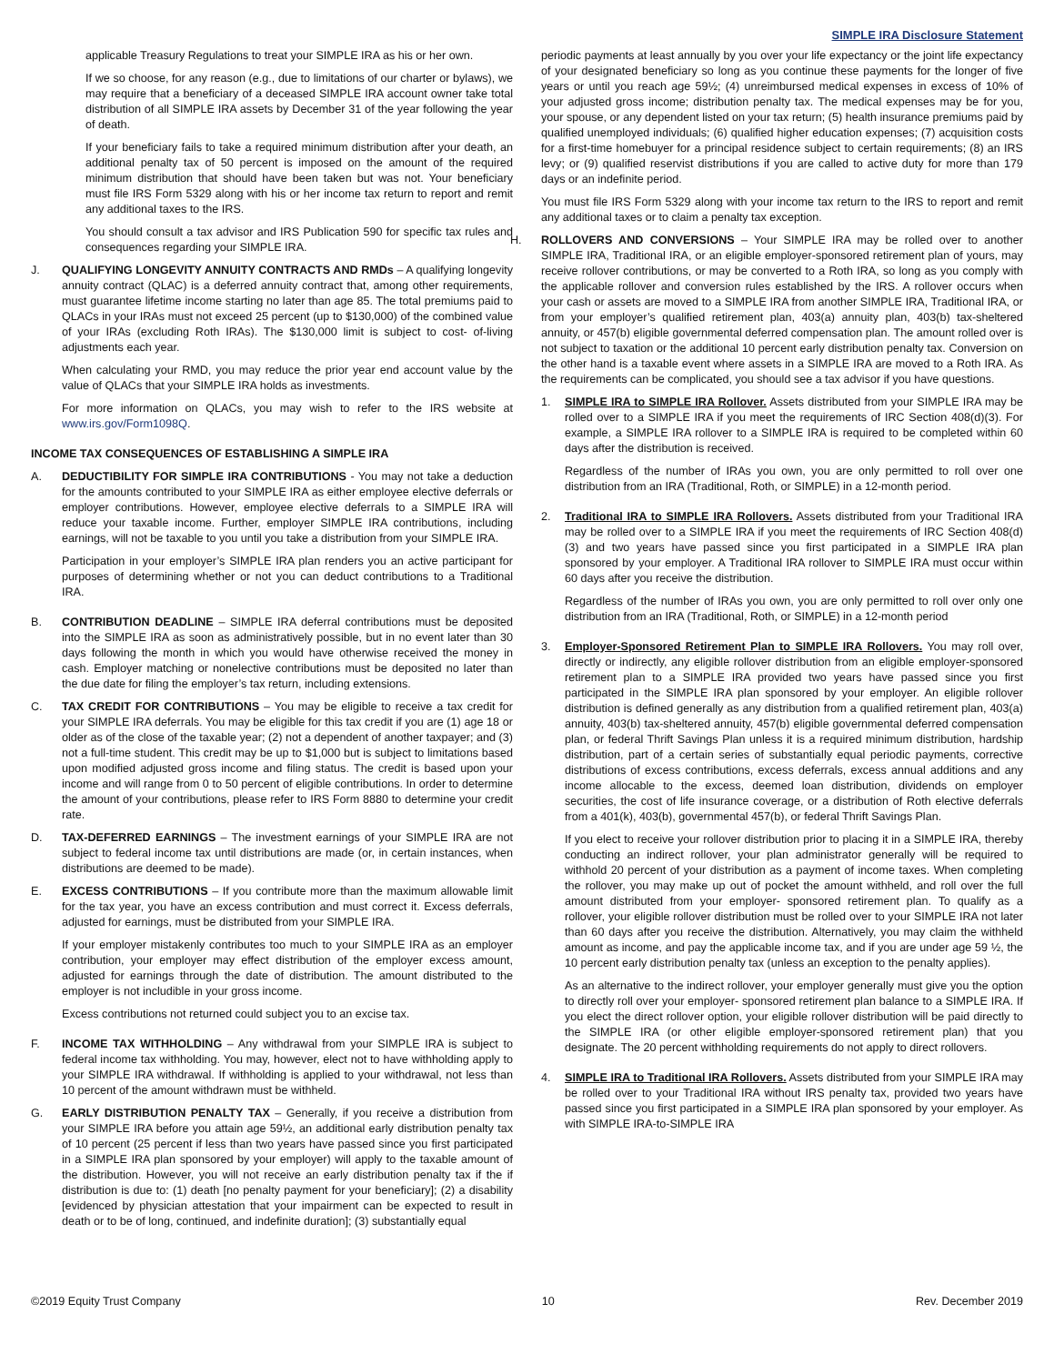SIMPLE IRA Disclosure Statement
applicable Treasury Regulations to treat your SIMPLE IRA as his or her own.
If we so choose, for any reason (e.g., due to limitations of our charter or bylaws), we may require that a beneficiary of a deceased SIMPLE IRA account owner take total distribution of all SIMPLE IRA assets by December 31 of the year following the year of death.
If your beneficiary fails to take a required minimum distribution after your death, an additional penalty tax of 50 percent is imposed on the amount of the required minimum distribution that should have been taken but was not. Your beneficiary must file IRS Form 5329 along with his or her income tax return to report and remit any additional taxes to the IRS.
You should consult a tax advisor and IRS Publication 590 for specific tax rules and consequences regarding your SIMPLE IRA.
J. QUALIFYING LONGEVITY ANNUITY CONTRACTS AND RMDs – A qualifying longevity annuity contract (QLAC) is a deferred annuity contract that, among other requirements, must guarantee lifetime income starting no later than age 85. The total premiums paid to QLACs in your IRAs must not exceed 25 percent (up to $130,000) of the combined value of your IRAs (excluding Roth IRAs). The $130,000 limit is subject to cost- of-living adjustments each year.
When calculating your RMD, you may reduce the prior year end account value by the value of QLACs that your SIMPLE IRA holds as investments.
For more information on QLACs, you may wish to refer to the IRS website at www.irs.gov/Form1098Q.
INCOME TAX CONSEQUENCES OF ESTABLISHING A SIMPLE IRA
A. DEDUCTIBILITY FOR SIMPLE IRA CONTRIBUTIONS - You may not take a deduction for the amounts contributed to your SIMPLE IRA as either employee elective deferrals or employer contributions. However, employee elective deferrals to a SIMPLE IRA will reduce your taxable income. Further, employer SIMPLE IRA contributions, including earnings, will not be taxable to you until you take a distribution from your SIMPLE IRA.
Participation in your employer’s SIMPLE IRA plan renders you an active participant for purposes of determining whether or not you can deduct contributions to a Traditional IRA.
B. CONTRIBUTION DEADLINE – SIMPLE IRA deferral contributions must be deposited into the SIMPLE IRA as soon as administratively possible, but in no event later than 30 days following the month in which you would have otherwise received the money in cash. Employer matching or nonelective contributions must be deposited no later than the due date for filing the employer’s tax return, including extensions.
C. TAX CREDIT FOR CONTRIBUTIONS – You may be eligible to receive a tax credit for your SIMPLE IRA deferrals. You may be eligible for this tax credit if you are (1) age 18 or older as of the close of the taxable year; (2) not a dependent of another taxpayer; and (3) not a full-time student. This credit may be up to $1,000 but is subject to limitations based upon modified adjusted gross income and filing status. The credit is based upon your income and will range from 0 to 50 percent of eligible contributions. In order to determine the amount of your contributions, please refer to IRS Form 8880 to determine your credit rate.
D. TAX-DEFERRED EARNINGS – The investment earnings of your SIMPLE IRA are not subject to federal income tax until distributions are made (or, in certain instances, when distributions are deemed to be made).
E. EXCESS CONTRIBUTIONS – If you contribute more than the maximum allowable limit for the tax year, you have an excess contribution and must correct it. Excess deferrals, adjusted for earnings, must be distributed from your SIMPLE IRA.
If your employer mistakenly contributes too much to your SIMPLE IRA as an employer contribution, your employer may effect distribution of the employer excess amount, adjusted for earnings through the date of distribution. The amount distributed to the employer is not includible in your gross income.
Excess contributions not returned could subject you to an excise tax.
F. INCOME TAX WITHHOLDING – Any withdrawal from your SIMPLE IRA is subject to federal income tax withholding. You may, however, elect not to have withholding apply to your SIMPLE IRA withdrawal. If withholding is applied to your withdrawal, not less than 10 percent of the amount withdrawn must be withheld.
G. EARLY DISTRIBUTION PENALTY TAX – Generally, if you receive a distribution from your SIMPLE IRA before you attain age 59½, an additional early distribution penalty tax of 10 percent (25 percent if less than two years have passed since you first participated in a SIMPLE IRA plan sponsored by your employer) will apply to the taxable amount of the distribution. However, you will not receive an early distribution penalty tax if the if distribution is due to: (1) death [no penalty payment for your beneficiary]; (2) a disability [evidenced by physician attestation that your impairment can be expected to result in death or to be of long, continued, and indefinite duration]; (3) substantially equal
periodic payments at least annually by you over your life expectancy or the joint life expectancy of your designated beneficiary so long as you continue these payments for the longer of five years or until you reach age 59½; (4) unreimbursed medical expenses in excess of 10% of your adjusted gross income; distribution penalty tax. The medical expenses may be for you, your spouse, or any dependent listed on your tax return; (5) health insurance premiums paid by qualified unemployed individuals; (6) qualified higher education expenses; (7) acquisition costs for a first-time homebuyer for a principal residence subject to certain requirements; (8) an IRS levy; or (9) qualified reservist distributions if you are called to active duty for more than 179 days or an indefinite period.
You must file IRS Form 5329 along with your income tax return to the IRS to report and remit any additional taxes or to claim a penalty tax exception.
H. ROLLOVERS AND CONVERSIONS – Your SIMPLE IRA may be rolled over to another SIMPLE IRA, Traditional IRA, or an eligible employer-sponsored retirement plan of yours, may receive rollover contributions, or may be converted to a Roth IRA, so long as you comply with the applicable rollover and conversion rules established by the IRS. A rollover occurs when your cash or assets are moved to a SIMPLE IRA from another SIMPLE IRA, Traditional IRA, or from your employer’s qualified retirement plan, 403(a) annuity plan, 403(b) tax-sheltered annuity, or 457(b) eligible governmental deferred compensation plan. The amount rolled over is not subject to taxation or the additional 10 percent early distribution penalty tax. Conversion on the other hand is a taxable event where assets in a SIMPLE IRA are moved to a Roth IRA. As the requirements can be complicated, you should see a tax advisor if you have questions.
1. SIMPLE IRA to SIMPLE IRA Rollover. Assets distributed from your SIMPLE IRA may be rolled over to a SIMPLE IRA if you meet the requirements of IRC Section 408(d)(3). For example, a SIMPLE IRA rollover to a SIMPLE IRA is required to be completed within 60 days after the distribution is received.
Regardless of the number of IRAs you own, you are only permitted to roll over one distribution from an IRA (Traditional, Roth, or SIMPLE) in a 12-month period.
2. Traditional IRA to SIMPLE IRA Rollovers. Assets distributed from your Traditional IRA may be rolled over to a SIMPLE IRA if you meet the requirements of IRC Section 408(d)(3) and two years have passed since you first participated in a SIMPLE IRA plan sponsored by your employer. A Traditional IRA rollover to SIMPLE IRA must occur within 60 days after you receive the distribution.
Regardless of the number of IRAs you own, you are only permitted to roll over only one distribution from an IRA (Traditional, Roth, or SIMPLE) in a 12-month period
3. Employer-Sponsored Retirement Plan to SIMPLE IRA Rollovers. You may roll over, directly or indirectly, any eligible rollover distribution from an eligible employer-sponsored retirement plan to a SIMPLE IRA provided two years have passed since you first participated in the SIMPLE IRA plan sponsored by your employer. An eligible rollover distribution is defined generally as any distribution from a qualified retirement plan, 403(a) annuity, 403(b) tax-sheltered annuity, 457(b) eligible governmental deferred compensation plan, or federal Thrift Savings Plan unless it is a required minimum distribution, hardship distribution, part of a certain series of substantially equal periodic payments, corrective distributions of excess contributions, excess deferrals, excess annual additions and any income allocable to the excess, deemed loan distribution, dividends on employer securities, the cost of life insurance coverage, or a distribution of Roth elective deferrals from a 401(k), 403(b), governmental 457(b), or federal Thrift Savings Plan.
If you elect to receive your rollover distribution prior to placing it in a SIMPLE IRA, thereby conducting an indirect rollover, your plan administrator generally will be required to withhold 20 percent of your distribution as a payment of income taxes. When completing the rollover, you may make up out of pocket the amount withheld, and roll over the full amount distributed from your employer- sponsored retirement plan. To qualify as a rollover, your eligible rollover distribution must be rolled over to your SIMPLE IRA not later than 60 days after you receive the distribution. Alternatively, you may claim the withheld amount as income, and pay the applicable income tax, and if you are under age 59 ½, the 10 percent early distribution penalty tax (unless an exception to the penalty applies).
As an alternative to the indirect rollover, your employer generally must give you the option to directly roll over your employer- sponsored retirement plan balance to a SIMPLE IRA. If you elect the direct rollover option, your eligible rollover distribution will be paid directly to the SIMPLE IRA (or other eligible employer-sponsored retirement plan) that you designate. The 20 percent withholding requirements do not apply to direct rollovers.
4. SIMPLE IRA to Traditional IRA Rollovers. Assets distributed from your SIMPLE IRA may be rolled over to your Traditional IRA without IRS penalty tax, provided two years have passed since you first participated in a SIMPLE IRA plan sponsored by your employer. As with SIMPLE IRA-to-SIMPLE IRA
©2019 Equity Trust Company 10 Rev. December 2019